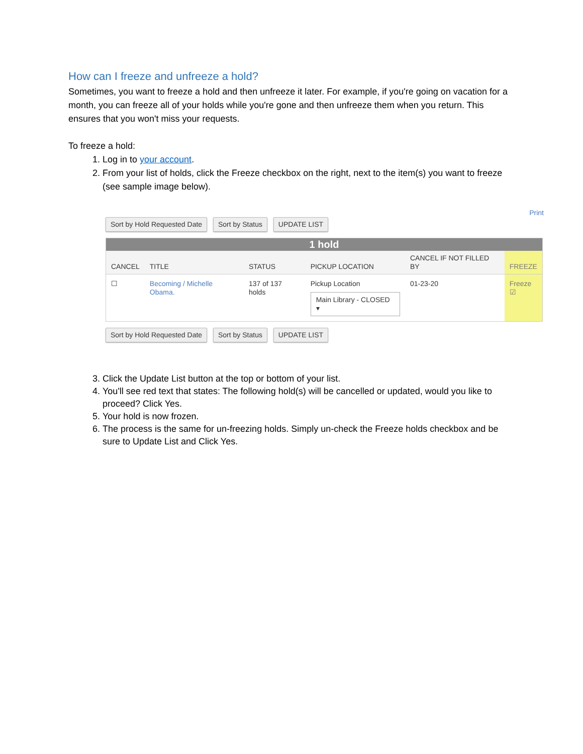How can I freeze and unfreeze a hold?
Sometimes, you want to freeze a hold and then unfreeze it later. For example, if you're going on vacation for a month, you can freeze all of your holds while you're gone and then unfreeze them when you return. This ensures that you won't miss your requests.
To freeze a hold:
1. Log in to your account.
2. From your list of holds, click the Freeze checkbox on the right, next to the item(s) you want to freeze (see sample image below).
Print
Sort by Hold Requested Date Sort by Status UPDATE LIST
| 1 hold | | | | | |
| CANCEL | TITLE | STATUS | PICKUP LOCATION | CANCEL IF NOT FILLED BY | FREEZE |
| ☐ | Becoming / Michelle Obama. | 137 of 137 holds | Pickup Location Main Library - CLOSED ▾ | 01-23-20 | Freeze ☑ |
Sort by Hold Requested Date Sort by Status UPDATE LIST
3. Click the Update List button at the top or bottom of your list.
4. You'll see red text that states: The following hold(s) will be cancelled or updated, would you like to proceed? Click Yes.
5. Your hold is now frozen.
6. The process is the same for un-freezing holds. Simply un-check the Freeze holds checkbox and be sure to Update List and Click Yes.